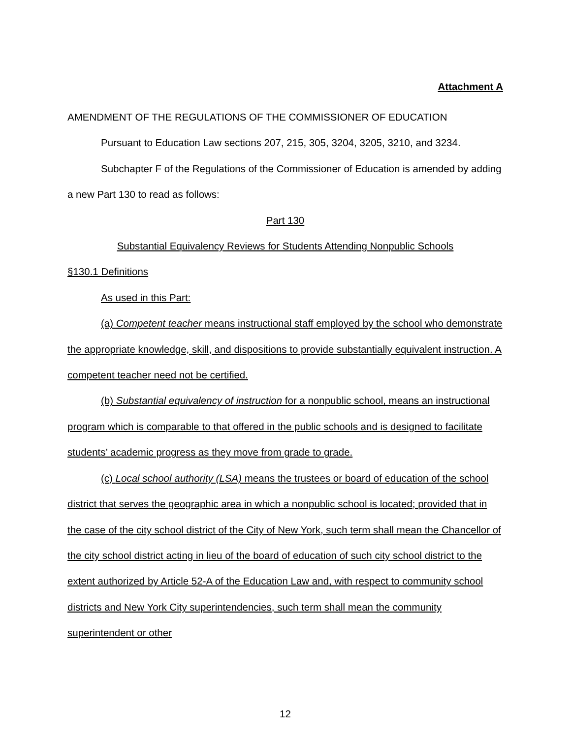Attachment A
AMENDMENT OF THE REGULATIONS OF THE COMMISSIONER OF EDUCATION
Pursuant to Education Law sections 207, 215, 305, 3204, 3205, 3210, and 3234.
Subchapter F of the Regulations of the Commissioner of Education is amended by adding a new Part 130 to read as follows:
Part 130
Substantial Equivalency Reviews for Students Attending Nonpublic Schools
§130.1 Definitions
As used in this Part:
(a) Competent teacher means instructional staff employed by the school who demonstrate the appropriate knowledge, skill, and dispositions to provide substantially equivalent instruction. A competent teacher need not be certified.
(b) Substantial equivalency of instruction for a nonpublic school, means an instructional program which is comparable to that offered in the public schools and is designed to facilitate students’ academic progress as they move from grade to grade.
(c) Local school authority (LSA) means the trustees or board of education of the school district that serves the geographic area in which a nonpublic school is located; provided that in the case of the city school district of the City of New York, such term shall mean the Chancellor of the city school district acting in lieu of the board of education of such city school district to the extent authorized by Article 52-A of the Education Law and, with respect to community school districts and New York City superintendencies, such term shall mean the community superintendent or other
12